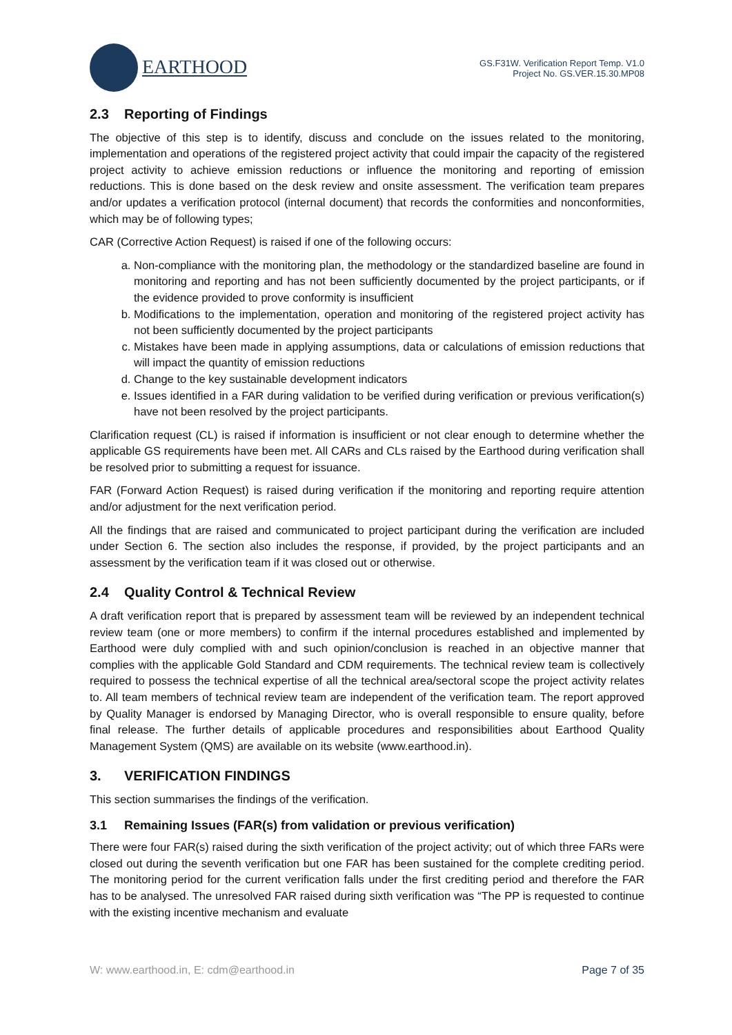EARTHOOD
GS.F31W. Verification Report Temp. V1.0
Project No. GS.VER.15.30.MP08
2.3 Reporting of Findings
The objective of this step is to identify, discuss and conclude on the issues related to the monitoring, implementation and operations of the registered project activity that could impair the capacity of the registered project activity to achieve emission reductions or influence the monitoring and reporting of emission reductions. This is done based on the desk review and onsite assessment. The verification team prepares and/or updates a verification protocol (internal document) that records the conformities and nonconformities, which may be of following types;
CAR (Corrective Action Request) is raised if one of the following occurs:
a. Non-compliance with the monitoring plan, the methodology or the standardized baseline are found in monitoring and reporting and has not been sufficiently documented by the project participants, or if the evidence provided to prove conformity is insufficient
b. Modifications to the implementation, operation and monitoring of the registered project activity has not been sufficiently documented by the project participants
c. Mistakes have been made in applying assumptions, data or calculations of emission reductions that will impact the quantity of emission reductions
d. Change to the key sustainable development indicators
e. Issues identified in a FAR during validation to be verified during verification or previous verification(s) have not been resolved by the project participants.
Clarification request (CL) is raised if information is insufficient or not clear enough to determine whether the applicable GS requirements have been met. All CARs and CLs raised by the Earthood during verification shall be resolved prior to submitting a request for issuance.
FAR (Forward Action Request) is raised during verification if the monitoring and reporting require attention and/or adjustment for the next verification period.
All the findings that are raised and communicated to project participant during the verification are included under Section 6. The section also includes the response, if provided, by the project participants and an assessment by the verification team if it was closed out or otherwise.
2.4 Quality Control & Technical Review
A draft verification report that is prepared by assessment team will be reviewed by an independent technical review team (one or more members) to confirm if the internal procedures established and implemented by Earthood were duly complied with and such opinion/conclusion is reached in an objective manner that complies with the applicable Gold Standard and CDM requirements. The technical review team is collectively required to possess the technical expertise of all the technical area/sectoral scope the project activity relates to. All team members of technical review team are independent of the verification team. The report approved by Quality Manager is endorsed by Managing Director, who is overall responsible to ensure quality, before final release. The further details of applicable procedures and responsibilities about Earthood Quality Management System (QMS) are available on its website (www.earthood.in).
3. VERIFICATION FINDINGS
This section summarises the findings of the verification.
3.1 Remaining Issues (FAR(s) from validation or previous verification)
There were four FAR(s) raised during the sixth verification of the project activity; out of which three FARs were closed out during the seventh verification but one FAR has been sustained for the complete crediting period. The monitoring period for the current verification falls under the first crediting period and therefore the FAR has to be analysed. The unresolved FAR raised during sixth verification was “The PP is requested to continue with the existing incentive mechanism and evaluate
W: www.earthood.in, E: cdm@earthood.in Page 7 of 35